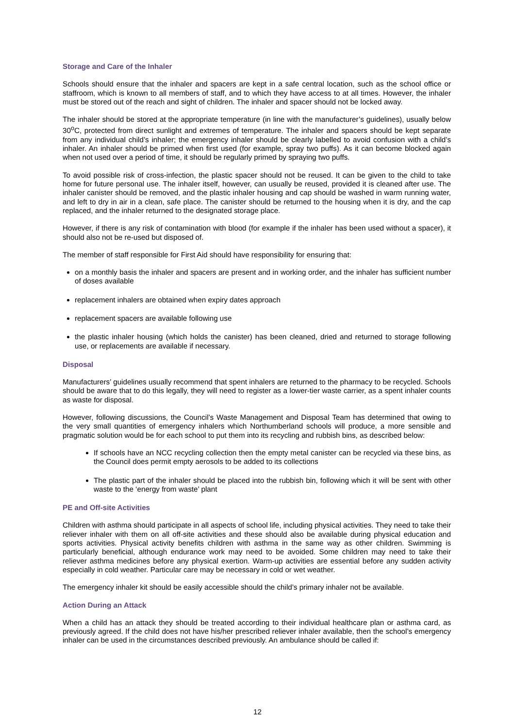Storage and Care of the Inhaler
Schools should ensure that the inhaler and spacers are kept in a safe central location, such as the school office or staffroom, which is known to all members of staff, and to which they have access to at all times. However, the inhaler must be stored out of the reach and sight of children. The inhaler and spacer should not be locked away.
The inhaler should be stored at the appropriate temperature (in line with the manufacturer’s guidelines), usually below 30<sup>o</sup>C, protected from direct sunlight and extremes of temperature. The inhaler and spacers should be kept separate from any individual child’s inhaler; the emergency inhaler should be clearly labelled to avoid confusion with a child’s inhaler. An inhaler should be primed when first used (for example, spray two puffs). As it can become blocked again when not used over a period of time, it should be regularly primed by spraying two puffs.
To avoid possible risk of cross-infection, the plastic spacer should not be reused. It can be given to the child to take home for future personal use. The inhaler itself, however, can usually be reused, provided it is cleaned after use. The inhaler canister should be removed, and the plastic inhaler housing and cap should be washed in warm running water, and left to dry in air in a clean, safe place. The canister should be returned to the housing when it is dry, and the cap replaced, and the inhaler returned to the designated storage place.
However, if there is any risk of contamination with blood (for example if the inhaler has been used without a spacer), it should also not be re-used but disposed of.
The member of staff responsible for First Aid should have responsibility for ensuring that:
on a monthly basis the inhaler and spacers are present and in working order, and the inhaler has sufficient number of doses available
replacement inhalers are obtained when expiry dates approach
replacement spacers are available following use
the plastic inhaler housing (which holds the canister) has been cleaned, dried and returned to storage following use, or replacements are available if necessary.
Disposal
Manufacturers’ guidelines usually recommend that spent inhalers are returned to the pharmacy to be recycled. Schools should be aware that to do this legally, they will need to register as a lower-tier waste carrier, as a spent inhaler counts as waste for disposal.
However, following discussions, the Council’s Waste Management and Disposal Team has determined that owing to the very small quantities of emergency inhalers which Northumberland schools will produce, a more sensible and pragmatic solution would be for each school to put them into its recycling and rubbish bins, as described below:
If schools have an NCC recycling collection then the empty metal canister can be recycled via these bins, as the Council does permit empty aerosols to be added to its collections
The plastic part of the inhaler should be placed into the rubbish bin, following which it will be sent with other waste to the ‘energy from waste’ plant
PE and Off-site Activities
Children with asthma should participate in all aspects of school life, including physical activities. They need to take their reliever inhaler with them on all off-site activities and these should also be available during physical education and sports activities. Physical activity benefits children with asthma in the same way as other children. Swimming is particularly beneficial, although endurance work may need to be avoided. Some children may need to take their reliever asthma medicines before any physical exertion. Warm-up activities are essential before any sudden activity especially in cold weather. Particular care may be necessary in cold or wet weather.
The emergency inhaler kit should be easily accessible should the child’s primary inhaler not be available.
Action During an Attack
When a child has an attack they should be treated according to their individual healthcare plan or asthma card, as previously agreed. If the child does not have his/her prescribed reliever inhaler available, then the school’s emergency inhaler can be used in the circumstances described previously. An ambulance should be called if:
12